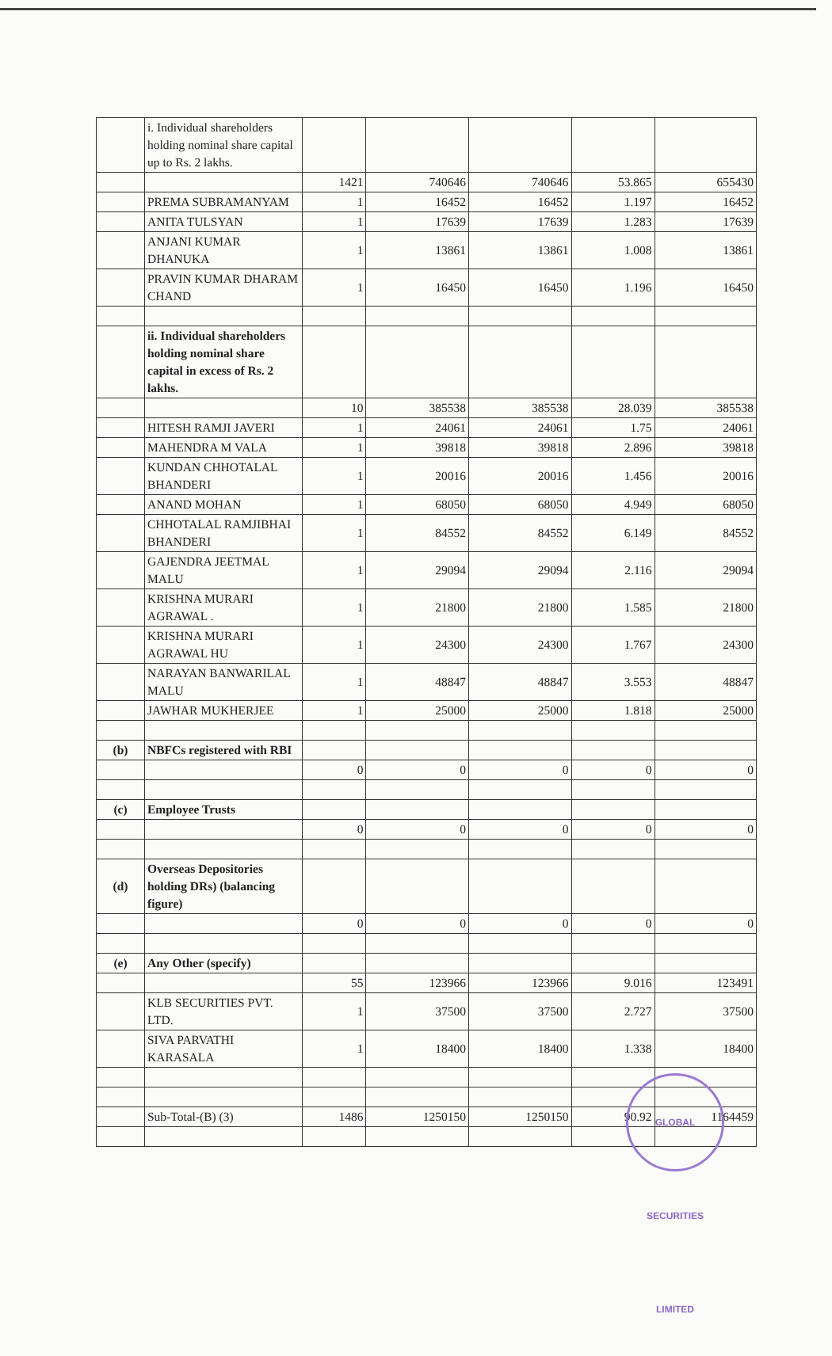| | i. Individual shareholders holding nominal share capital up to Rs. 2 lakhs. | | | | | |
| | | 1421 | 740646 | 740646 | 53.865 | 655430 |
| | PREMA SUBRAMANYAM | 1 | 16452 | 16452 | 1.197 | 16452 |
| | ANITA TULSYAN | 1 | 17639 | 17639 | 1.283 | 17639 |
| | ANJANI KUMAR DHANUKA | 1 | 13861 | 13861 | 1.008 | 13861 |
| | PRAVIN KUMAR DHARAM CHAND | 1 | 16450 | 16450 | 1.196 | 16450 |
| | ii. Individual shareholders holding nominal share capital in excess of Rs. 2 lakhs. | | | | | |
| | | 10 | 385538 | 385538 | 28.039 | 385538 |
| | HITESH RAMJI JAVERI | 1 | 24061 | 24061 | 1.75 | 24061 |
| | MAHENDRA M VALA | 1 | 39818 | 39818 | 2.896 | 39818 |
| | KUNDAN CHHOTALAL BHANDERI | 1 | 20016 | 20016 | 1.456 | 20016 |
| | ANAND MOHAN | 1 | 68050 | 68050 | 4.949 | 68050 |
| | CHHOTALAL RAMJIBHAI BHANDERI | 1 | 84552 | 84552 | 6.149 | 84552 |
| | GAJENDRA JEETMAL MALU | 1 | 29094 | 29094 | 2.116 | 29094 |
| | KRISHNA MURARI AGRAWAL . | 1 | 21800 | 21800 | 1.585 | 21800 |
| | KRISHNA MURARI AGRAWAL HU | 1 | 24300 | 24300 | 1.767 | 24300 |
| | NARAYAN BANWARILAL MALU | 1 | 48847 | 48847 | 3.553 | 48847 |
| | JAWHAR MUKHERJEE | 1 | 25000 | 25000 | 1.818 | 25000 |
| (b) | NBFCs registered with RBI | | | | | |
| | | 0 | 0 | 0 | 0 | 0 |
| (c) | Employee Trusts | | | | | |
| | | 0 | 0 | 0 | 0 | 0 |
| (d) | Overseas Depositories holding DRs) (balancing figure) | | | | | |
| | | 0 | 0 | 0 | 0 | 0 |
| (e) | Any Other (specify) | | | | | |
| | | 55 | 123966 | 123966 | 9.016 | 123491 |
| | KLB SECURITIES PVT. LTD. | 1 | 37500 | 37500 | 2.727 | 37500 |
| | SIVA PARVATHI KARASALA | 1 | 18400 | 18400 | 1.338 | 18400 |
| | Sub-Total-(B) (3) | 1486 | 1250150 | 1250150 | 90.92 | 1164459 |
GLOBAL SECURITIES LIMITED